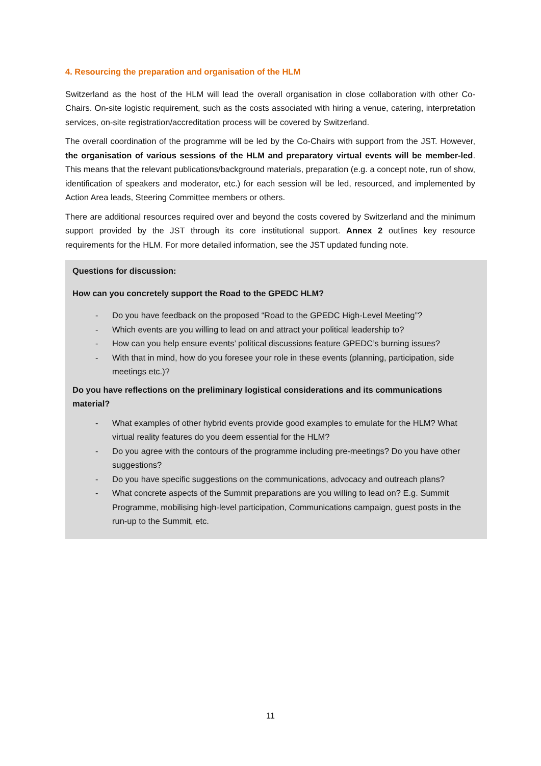4. Resourcing the preparation and organisation of the HLM
Switzerland as the host of the HLM will lead the overall organisation in close collaboration with other Co-Chairs. On-site logistic requirement, such as the costs associated with hiring a venue, catering, interpretation services, on-site registration/accreditation process will be covered by Switzerland.
The overall coordination of the programme will be led by the Co-Chairs with support from the JST. However, the organisation of various sessions of the HLM and preparatory virtual events will be member-led. This means that the relevant publications/background materials, preparation (e.g. a concept note, run of show, identification of speakers and moderator, etc.) for each session will be led, resourced, and implemented by Action Area leads, Steering Committee members or others.
There are additional resources required over and beyond the costs covered by Switzerland and the minimum support provided by the JST through its core institutional support. Annex 2 outlines key resource requirements for the HLM. For more detailed information, see the JST updated funding note.
Questions for discussion:
How can you concretely support the Road to the GPEDC HLM?
- Do you have feedback on the proposed “Road to the GPEDC High-Level Meeting”?
- Which events are you willing to lead on and attract your political leadership to?
- How can you help ensure events’ political discussions feature GPEDC’s burning issues?
- With that in mind, how do you foresee your role in these events (planning, participation, side meetings etc.)?
Do you have reflections on the preliminary logistical considerations and its communications material?
- What examples of other hybrid events provide good examples to emulate for the HLM? What virtual reality features do you deem essential for the HLM?
- Do you agree with the contours of the programme including pre-meetings? Do you have other suggestions?
- Do you have specific suggestions on the communications, advocacy and outreach plans?
- What concrete aspects of the Summit preparations are you willing to lead on? E.g. Summit Programme, mobilising high-level participation, Communications campaign, guest posts in the run-up to the Summit, etc.
11